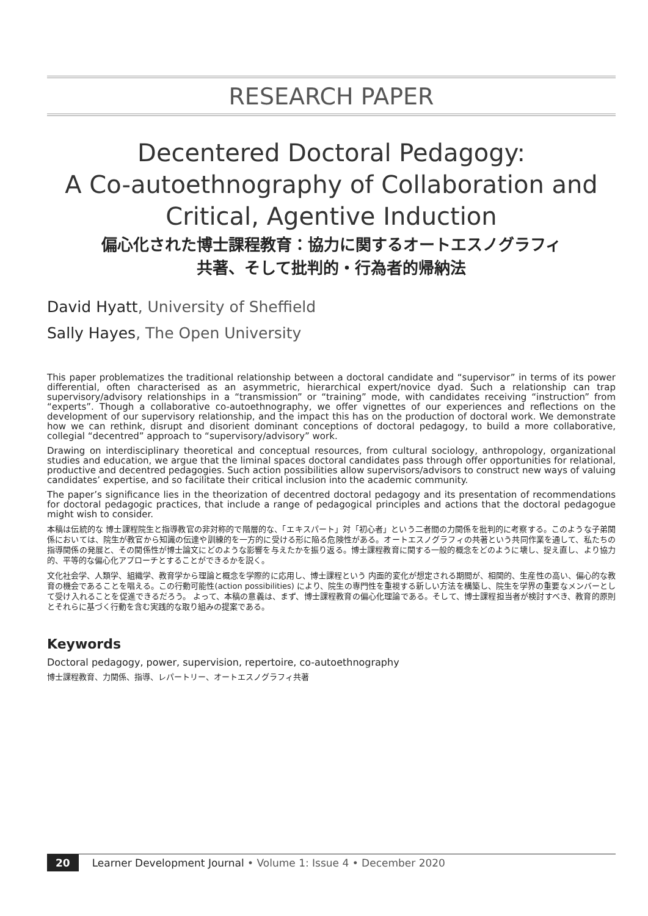RESEARCH PAPER
Decentered Doctoral Pedagogy:
A Co-autoethnography of Collaboration and Critical, Agentive Induction
偏心化された博士課程教育：協力に関するオートエスノグラフィ
共著、そして批判的・行為者的帰納法
David Hyatt, University of Sheffield
Sally Hayes, The Open University
This paper problematizes the traditional relationship between a doctoral candidate and “supervisor” in terms of its power differential, often characterised as an asymmetric, hierarchical expert/novice dyad. Such a relationship can trap supervisory/advisory relationships in a “transmission” or “training” mode, with candidates receiving “instruction” from “experts”. Though a collaborative co-autoethnography, we offer vignettes of our experiences and reflections on the development of our supervisory relationship, and the impact this has on the production of doctoral work. We demonstrate how we can rethink, disrupt and disorient dominant conceptions of doctoral pedagogy, to build a more collaborative, collegial “decentred” approach to “supervisory/advisory” work.
Drawing on interdisciplinary theoretical and conceptual resources, from cultural sociology, anthropology, organizational studies and education, we argue that the liminal spaces doctoral candidates pass through offer opportunities for relational, productive and decentred pedagogies. Such action possibilities allow supervisors/advisors to construct new ways of valuing candidates’ expertise, and so facilitate their critical inclusion into the academic community.
The paper’s significance lies in the theorization of decentred doctoral pedagogy and its presentation of recommendations for doctoral pedagogic practices, that include a range of pedagogical principles and actions that the doctoral pedagogue might wish to consider.
本稿は伝統的な 博士課程院生と指導教官の非対称的で階層的な、「エキスパート」対「初心者」という二者間の力関係を批判的に考察する。このような子弟関係においては、院生が教官から知識の伝達や訓練的を一方的に受ける形に陥る危険性がある。オートエスノグラフィの共著という共同作業を通して、私たちの指導関係の発展と、その関係性が博士論文にどのような影響を与えたかを振り返る。博士課程教育に関する一般的概念をどのように壊し、捉え直し、より協力的、平等的な偏心化アプローチとすることができるかを説く。
文化社会学、人類学、組織学、教育学から理論と概念を学際的に応用し、博士課程という 内面的変化が想定される期間が、相関的、生産性の高い、偏心的な教育の機会であることを唱える。この行動可能性(action possibilities) により、院生の専門性を重視する新しい方法を構築し、院生を学界の重要なメンバーとして受け入れることを促進できるだろう。 よって、本稿の意義は、まず、博士課程教育の偏心化理論である。そして、博士課程担当者が検討すべき、教育的原則とそれらに基づく行動を含む実践的な取り組みの提案である。
Keywords
Doctoral pedagogy, power, supervision, repertoire, co-autoethnography
博士課程教育、力関係、指導、レパートリー、オートエスノグラフィ共著
20 Learner Development Journal • Volume 1: Issue 4 • December 2020